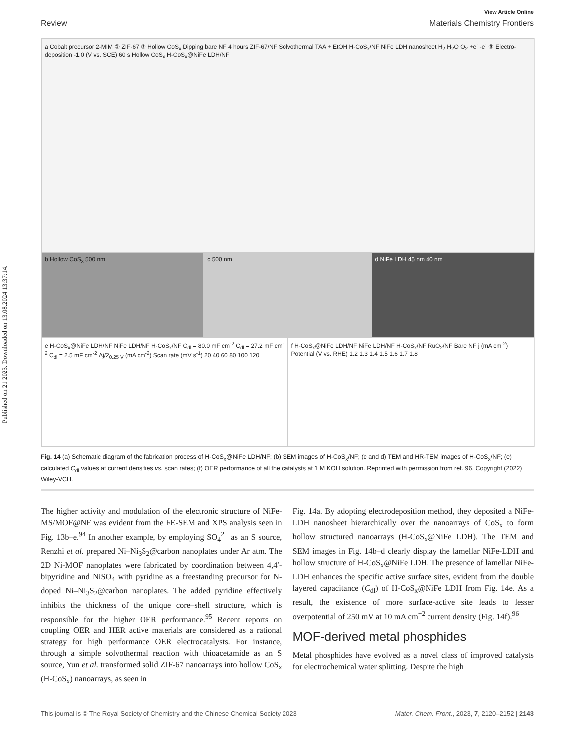Published on 21 2023. Downloaded on 13.08.2024 13:37:14.
View Article Online
Review Materials Chemistry Frontiers
a Cobalt precursor 2-MIM ① ZIF-67 ② Hollow CoS<sub>x</sub> Dipping bare NF 4 hours ZIF-67/NF Solvothermal TAA + EtOH H-CoS<sub>x</sub>/NF NiFe LDH nanosheet H<sub>2</sub> H<sub>2</sub>O O<sub>2</sub> +e<sup>-</sup> -e<sup>-</sup> ③ Electro-deposition -1.0 (V vs. SCE) 60 s Hollow CoS<sub>x</sub> H-CoS<sub>x</sub>@NiFe LDH/NF
b Hollow CoS<sub>x</sub> 500 nm
c 500 nm
d NiFe LDH 45 nm 40 nm
e H-CoS<sub>x</sub>@NiFe LDH/NF NiFe LDH/NF H-CoS<sub>x</sub>/NF C<sub>dl</sub> = 80.0 mF cm<sup>-2</sup> C<sub>dl</sub> = 27.2 mF cm<sup>-2</sup> C<sub>dl</sub> = 2.5 mF cm<sup>-2</sup> Δj/2<sub>0.25 V</sub> (mA cm<sup>-2</sup>) Scan rate (mV s<sup>-1</sup>) 20 40 60 80 100 120
f H-CoS<sub>x</sub>@NiFe LDH/NF NiFe LDH/NF H-CoS<sub>x</sub>/NF RuO<sub>2</sub>/NF Bare NF j (mA cm<sup>-2</sup>) Potential (V vs. RHE) 1.2 1.3 1.4 1.5 1.6 1.7 1.8
Fig. 14 (a) Schematic diagram of the fabrication process of H-CoS<sub>x</sub>@NiFe LDH/NF; (b) SEM images of H-CoS<sub>x</sub>/NF; (c and d) TEM and HR-TEM images of H-CoS<sub>x</sub>/NF; (e) calculated C<sub>dl</sub> values at current densities vs. scan rates; (f) OER performance of all the catalysts at 1 M KOH solution. Reprinted with permission from ref. 96. Copyright (2022) Wiley-VCH.
The higher activity and modulation of the electronic structure of NiFe-MS/MOF@NF was evident from the FE-SEM and XPS analysis seen in Fig. 13b–e.<sup>94</sup> In another example, by employing SO<sub>4</sub><sup>2−</sup> as an S source, Renzhi et al. prepared Ni–Ni<sub>3</sub>S<sub>2</sub>@carbon nanoplates under Ar atm. The 2D Ni-MOF nanoplates were fabricated by coordination between 4,4′-bipyridine and NiSO<sub>4</sub> with pyridine as a freestanding precursor for N-doped Ni–Ni<sub>3</sub>S<sub>2</sub>@carbon nanoplates. The added pyridine effectively inhibits the thickness of the unique core–shell structure, which is responsible for the higher OER performance.<sup>95</sup> Recent reports on coupling OER and HER active materials are considered as a rational strategy for high performance OER electrocatalysts. For instance, through a simple solvothermal reaction with thioacetamide as an S source, Yun et al. transformed solid ZIF-67 nanoarrays into hollow CoS<sub>x</sub> (H-CoS<sub>x</sub>) nanoarrays, as seen in
Fig. 14a. By adopting electrodeposition method, they deposited a NiFe-LDH nanosheet hierarchically over the nanoarrays of CoS<sub>x</sub> to form hollow structured nanoarrays (H-CoS<sub>x</sub>@NiFe LDH). The TEM and SEM images in Fig. 14b–d clearly display the lamellar NiFe-LDH and hollow structure of H-CoS<sub>x</sub>@NiFe LDH. The presence of lamellar NiFe-LDH enhances the specific active surface sites, evident from the double layered capacitance (C<sub>dl</sub>) of H-CoS<sub>x</sub>@NiFe LDH from Fig. 14e. As a result, the existence of more surface-active site leads to lesser overpotential of 250 mV at 10 mA cm<sup>−2</sup> current density (Fig. 14f).<sup>96</sup>
MOF-derived metal phosphides
Metal phosphides have evolved as a novel class of improved catalysts for electrochemical water splitting. Despite the high
This journal is © The Royal Society of Chemistry and the Chinese Chemical Society 2023 Mater. Chem. Front., 2023, 7, 2120–2152 | 2143